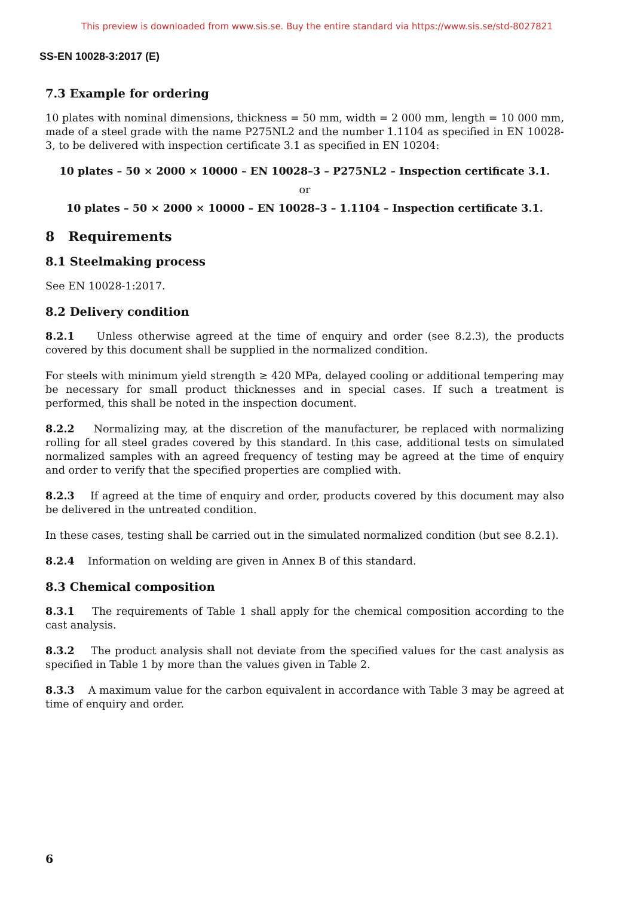This preview is downloaded from www.sis.se. Buy the entire standard via https://www.sis.se/std-8027821
SS-EN 10028-3:2017 (E)
7.3 Example for ordering
10 plates with nominal dimensions, thickness = 50 mm, width = 2 000 mm, length = 10 000 mm, made of a steel grade with the name P275NL2 and the number 1.1104 as specified in EN 10028-3, to be delivered with inspection certificate 3.1 as specified in EN 10204:
10 plates – 50 × 2000 × 10000 – EN 10028–3 – P275NL2 – Inspection certificate 3.1.
or
10 plates – 50 × 2000 × 10000 – EN 10028–3 – 1.1104 – Inspection certificate 3.1.
8 Requirements
8.1 Steelmaking process
See EN 10028-1:2017.
8.2 Delivery condition
8.2.1 Unless otherwise agreed at the time of enquiry and order (see 8.2.3), the products covered by this document shall be supplied in the normalized condition.
For steels with minimum yield strength ≥ 420 MPa, delayed cooling or additional tempering may be necessary for small product thicknesses and in special cases. If such a treatment is performed, this shall be noted in the inspection document.
8.2.2 Normalizing may, at the discretion of the manufacturer, be replaced with normalizing rolling for all steel grades covered by this standard. In this case, additional tests on simulated normalized samples with an agreed frequency of testing may be agreed at the time of enquiry and order to verify that the specified properties are complied with.
8.2.3 If agreed at the time of enquiry and order, products covered by this document may also be delivered in the untreated condition.
In these cases, testing shall be carried out in the simulated normalized condition (but see 8.2.1).
8.2.4 Information on welding are given in Annex B of this standard.
8.3 Chemical composition
8.3.1 The requirements of Table 1 shall apply for the chemical composition according to the cast analysis.
8.3.2 The product analysis shall not deviate from the specified values for the cast analysis as specified in Table 1 by more than the values given in Table 2.
8.3.3 A maximum value for the carbon equivalent in accordance with Table 3 may be agreed at time of enquiry and order.
6